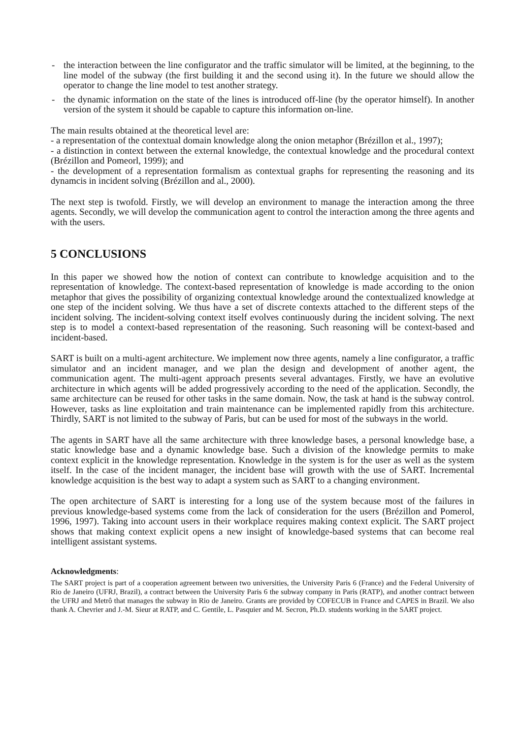- the interaction between the line configurator and the traffic simulator will be limited, at the beginning, to the line model of the subway (the first building it and the second using it). In the future we should allow the operator to change the line model to test another strategy.
- the dynamic information on the state of the lines is introduced off-line (by the operator himself). In another version of the system it should be capable to capture this information on-line.
The main results obtained at the theoretical level are:
- a representation of the contextual domain knowledge along the onion metaphor (Brézillon et al., 1997);
- a distinction in context between the external knowledge, the contextual knowledge and the procedural context (Brézillon and Pomeorl, 1999); and
- the development of a representation formalism as contextual graphs for representing the reasoning and its dynamcis in incident solving (Brézillon and al., 2000).
The next step is twofold. Firstly, we will develop an environment to manage the interaction among the three agents. Secondly, we will develop the communication agent to control the interaction among the three agents and with the users.
5 CONCLUSIONS
In this paper we showed how the notion of context can contribute to knowledge acquisition and to the representation of knowledge. The context-based representation of knowledge is made according to the onion metaphor that gives the possibility of organizing contextual knowledge around the contextualized knowledge at one step of the incident solving. We thus have a set of discrete contexts attached to the different steps of the incident solving. The incident-solving context itself evolves continuously during the incident solving. The next step is to model a context-based representation of the reasoning. Such reasoning will be context-based and incident-based.
SART is built on a multi-agent architecture. We implement now three agents, namely a line configurator, a traffic simulator and an incident manager, and we plan the design and development of another agent, the communication agent. The multi-agent approach presents several advantages. Firstly, we have an evolutive architecture in which agents will be added progressively according to the need of the application. Secondly, the same architecture can be reused for other tasks in the same domain. Now, the task at hand is the subway control. However, tasks as line exploitation and train maintenance can be implemented rapidly from this architecture. Thirdly, SART is not limited to the subway of Paris, but can be used for most of the subways in the world.
The agents in SART have all the same architecture with three knowledge bases, a personal knowledge base, a static knowledge base and a dynamic knowledge base. Such a division of the knowledge permits to make context explicit in the knowledge representation. Knowledge in the system is for the user as well as the system itself. In the case of the incident manager, the incident base will growth with the use of SART. Incremental knowledge acquisition is the best way to adapt a system such as SART to a changing environment.
The open architecture of SART is interesting for a long use of the system because most of the failures in previous knowledge-based systems come from the lack of consideration for the users (Brézillon and Pomerol, 1996, 1997). Taking into account users in their workplace requires making context explicit. The SART project shows that making context explicit opens a new insight of knowledge-based systems that can become real intelligent assistant systems.
Acknowledgments:
The SART project is part of a cooperation agreement between two universities, the University Paris 6 (France) and the Federal University of Rio de Janeiro (UFRJ, Brazil), a contract between the University Paris 6 the subway company in Paris (RATP), and another contract between the UFRJ and Metrô that manages the subway in Rio de Janeiro. Grants are provided by COFECUB in France and CAPES in Brazil. We also thank A. Chevrier and J.-M. Sieur at RATP, and C. Gentile, L. Pasquier and M. Secron, Ph.D. students working in the SART project.